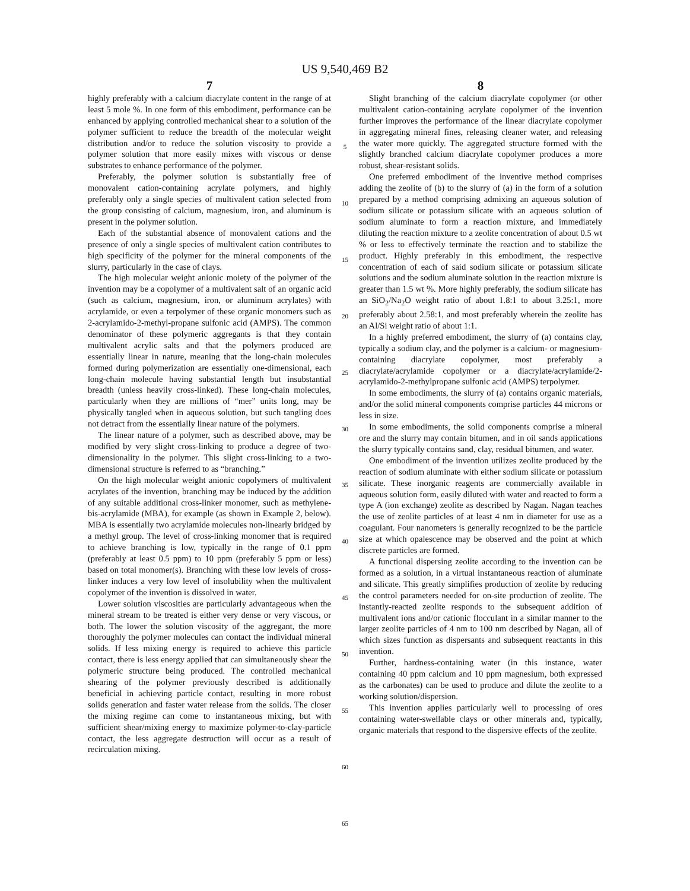US 9,540,469 B2
7
highly preferably with a calcium diacrylate content in the range of at least 5 mole %. In one form of this embodiment, performance can be enhanced by applying controlled mechanical shear to a solution of the polymer sufficient to reduce the breadth of the molecular weight distribution and/or to reduce the solution viscosity to provide a polymer solution that more easily mixes with viscous or dense substrates to enhance performance of the polymer.
Preferably, the polymer solution is substantially free of monovalent cation-containing acrylate polymers, and highly preferably only a single species of multivalent cation selected from the group consisting of calcium, magnesium, iron, and aluminum is present in the polymer solution.
Each of the substantial absence of monovalent cations and the presence of only a single species of multivalent cation contributes to high specificity of the polymer for the mineral components of the slurry, particularly in the case of clays.
The high molecular weight anionic moiety of the polymer of the invention may be a copolymer of a multivalent salt of an organic acid (such as calcium, magnesium, iron, or aluminum acrylates) with acrylamide, or even a terpolymer of these organic monomers such as 2-acrylamido-2-methyl-propane sulfonic acid (AMPS). The common denominator of these polymeric aggregants is that they contain multivalent acrylic salts and that the polymers produced are essentially linear in nature, meaning that the long-chain molecules formed during polymerization are essentially one-dimensional, each long-chain molecule having substantial length but insubstantial breadth (unless heavily cross-linked). These long-chain molecules, particularly when they are millions of “mer” units long, may be physically tangled when in aqueous solution, but such tangling does not detract from the essentially linear nature of the polymers.
The linear nature of a polymer, such as described above, may be modified by very slight cross-linking to produce a degree of two-dimensionality in the polymer. This slight cross-linking to a two-dimensional structure is referred to as “branching.”
On the high molecular weight anionic copolymers of multivalent acrylates of the invention, branching may be induced by the addition of any suitable additional cross-linker monomer, such as methylene-bis-acrylamide (MBA), for example (as shown in Example 2, below). MBA is essentially two acrylamide molecules non-linearly bridged by a methyl group. The level of cross-linking monomer that is required to achieve branching is low, typically in the range of 0.1 ppm (preferably at least 0.5 ppm) to 10 ppm (preferably 5 ppm or less) based on total monomer(s). Branching with these low levels of cross-linker induces a very low level of insolubility when the multivalent copolymer of the invention is dissolved in water.
Lower solution viscosities are particularly advantageous when the mineral stream to be treated is either very dense or very viscous, or both. The lower the solution viscosity of the aggregant, the more thoroughly the polymer molecules can contact the individual mineral solids. If less mixing energy is required to achieve this particle contact, there is less energy applied that can simultaneously shear the polymeric structure being produced. The controlled mechanical shearing of the polymer previously described is additionally beneficial in achieving particle contact, resulting in more robust solids generation and faster water release from the solids. The closer the mixing regime can come to instantaneous mixing, but with sufficient shear/mixing energy to maximize polymer-to-clay-particle contact, the less aggregate destruction will occur as a result of recirculation mixing.
5
10
15
20
25
30
35
40
45
50
55
60
65
8
Slight branching of the calcium diacrylate copolymer (or other multivalent cation-containing acrylate copolymer of the invention further improves the performance of the linear diacrylate copolymer in aggregating mineral fines, releasing cleaner water, and releasing the water more quickly. The aggregated structure formed with the slightly branched calcium diacrylate copolymer produces a more robust, shear-resistant solids.
One preferred embodiment of the inventive method comprises adding the zeolite of (b) to the slurry of (a) in the form of a solution prepared by a method comprising admixing an aqueous solution of sodium silicate or potassium silicate with an aqueous solution of sodium aluminate to form a reaction mixture, and immediately diluting the reaction mixture to a zeolite concentration of about 0.5 wt % or less to effectively terminate the reaction and to stabilize the product. Highly preferably in this embodiment, the respective concentration of each of said sodium silicate or potassium silicate solutions and the sodium aluminate solution in the reaction mixture is greater than 1.5 wt %. More highly preferably, the sodium silicate has an SiO<sub>2</sub>/Na<sub>2</sub>O weight ratio of about 1.8:1 to about 3.25:1, more preferably about 2.58:1, and most preferably wherein the zeolite has an Al/Si weight ratio of about 1:1.
In a highly preferred embodiment, the slurry of (a) contains clay, typically a sodium clay, and the polymer is a calcium- or magnesium-containing diacrylate copolymer, most preferably a diacrylate/acrylamide copolymer or a diacrylate/acrylamide/2-acrylamido-2-methylpropane sulfonic acid (AMPS) terpolymer.
In some embodiments, the slurry of (a) contains organic materials, and/or the solid mineral components comprise particles 44 microns or less in size.
In some embodiments, the solid components comprise a mineral ore and the slurry may contain bitumen, and in oil sands applications the slurry typically contains sand, clay, residual bitumen, and water.
One embodiment of the invention utilizes zeolite produced by the reaction of sodium aluminate with either sodium silicate or potassium silicate. These inorganic reagents are commercially available in aqueous solution form, easily diluted with water and reacted to form a type A (ion exchange) zeolite as described by Nagan. Nagan teaches the use of zeolite particles of at least 4 nm in diameter for use as a coagulant. Four nanometers is generally recognized to be the particle size at which opalescence may be observed and the point at which discrete particles are formed.
A functional dispersing zeolite according to the invention can be formed as a solution, in a virtual instantaneous reaction of aluminate and silicate. This greatly simplifies production of zeolite by reducing the control parameters needed for on-site production of zeolite. The instantly-reacted zeolite responds to the subsequent addition of multivalent ions and/or cationic flocculant in a similar manner to the larger zeolite particles of 4 nm to 100 nm described by Nagan, all of which sizes function as dispersants and subsequent reactants in this invention.
Further, hardness-containing water (in this instance, water containing 40 ppm calcium and 10 ppm magnesium, both expressed as the carbonates) can be used to produce and dilute the zeolite to a working solution/dispersion.
This invention applies particularly well to processing of ores containing water-swellable clays or other minerals and, typically, organic materials that respond to the dispersive effects of the zeolite.